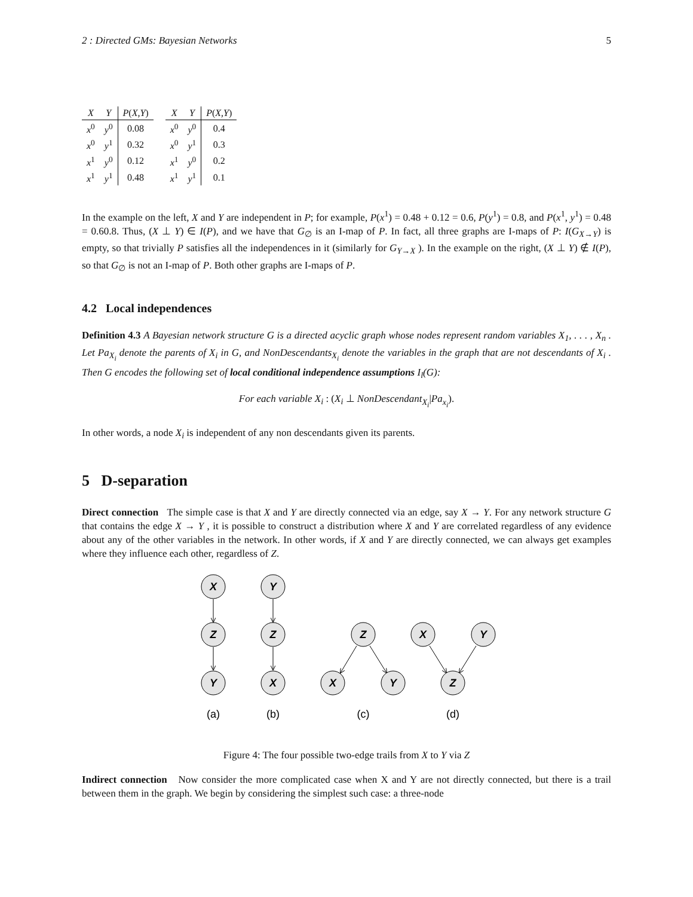2 : Directed GMs: Bayesian Networks 5
| X | Y | P ( X,Y ) |
| --- | --- | --- |
| x<sup>0</sup> | y<sup>0</sup> | 0.08 |
| x<sup>0</sup> | y<sup>1</sup> | 0.32 |
| x<sup>1</sup> | y<sup>0</sup> | 0.12 |
| x<sup>1</sup> | y<sup>1</sup> | 0.48 |
| X | Y | P ( X,Y ) |
| --- | --- | --- |
| x<sup>0</sup> | y<sup>0</sup> | 0.4 |
| x<sup>0</sup> | y<sup>1</sup> | 0.3 |
| x<sup>1</sup> | y<sup>0</sup> | 0.2 |
| x<sup>1</sup> | y<sup>1</sup> | 0.1 |
In the example on the left, X and Y are independent in P; for example, P(x<sup>1</sup>) = 0.48 + 0.12 = 0.6, P(y<sup>1</sup>) = 0.8, and P(x<sup>1</sup>, y<sup>1</sup>) = 0.48 = 0.60.8. Thus, (X ⊥ Y) ∈ I(P), and we have that G<sub>∅</sub> is an I-map of P. In fact, all three graphs are I-maps of P: I(G<sub>X→Y</sub>) is empty, so that trivially P satisfies all the independences in it (similarly for G<sub>Y→X</sub> ). In the example on the right, (X ⊥ Y) ∉ I(P), so that G<sub>∅</sub> is not an I-map of P. Both other graphs are I-maps of P.
4.2 Local independences
Definition 4.3 A Bayesian network structure G is a directed acyclic graph whose nodes represent random variables X<sub>1</sub>, . . . , X<sub>n</sub> . Let Pa<sub>X<sub>i</sub></sub> denote the parents of X<sub>i</sub> in G, and NonDescendants<sub>X<sub>i</sub></sub> denote the variables in the graph that are not descendants of X<sub>i</sub> . Then G encodes the following set of local conditional independence assumptions I<sub>l</sub>(G):
For each variable X<sub>i</sub> : (X<sub>i</sub> ⊥ NonDescendant<sub>X<sub>i</sub></sub>|Pa<sub>x<sub>i</sub></sub>).
In other words, a node X<sub>i</sub> is independent of any non descendants given its parents.
5 D-separation
Direct connection The simple case is that X and Y are directly connected via an edge, say X → Y. For any network structure G that contains the edge X → Y , it is possible to construct a distribution where X and Y are correlated regardless of any evidence about any of the other variables in the network. In other words, if X and Y are directly connected, we can always get examples where they influence each other, regardless of Z.
X
Z
Y
Y
Z
X
Z
X
Y
X
Y
Z
(a)
(b)
(c)
(d)
Figure 4: The four possible two-edge trails from X to Y via Z
Indirect connection Now consider the more complicated case when X and Y are not directly connected, but there is a trail between them in the graph. We begin by considering the simplest such case: a three-node